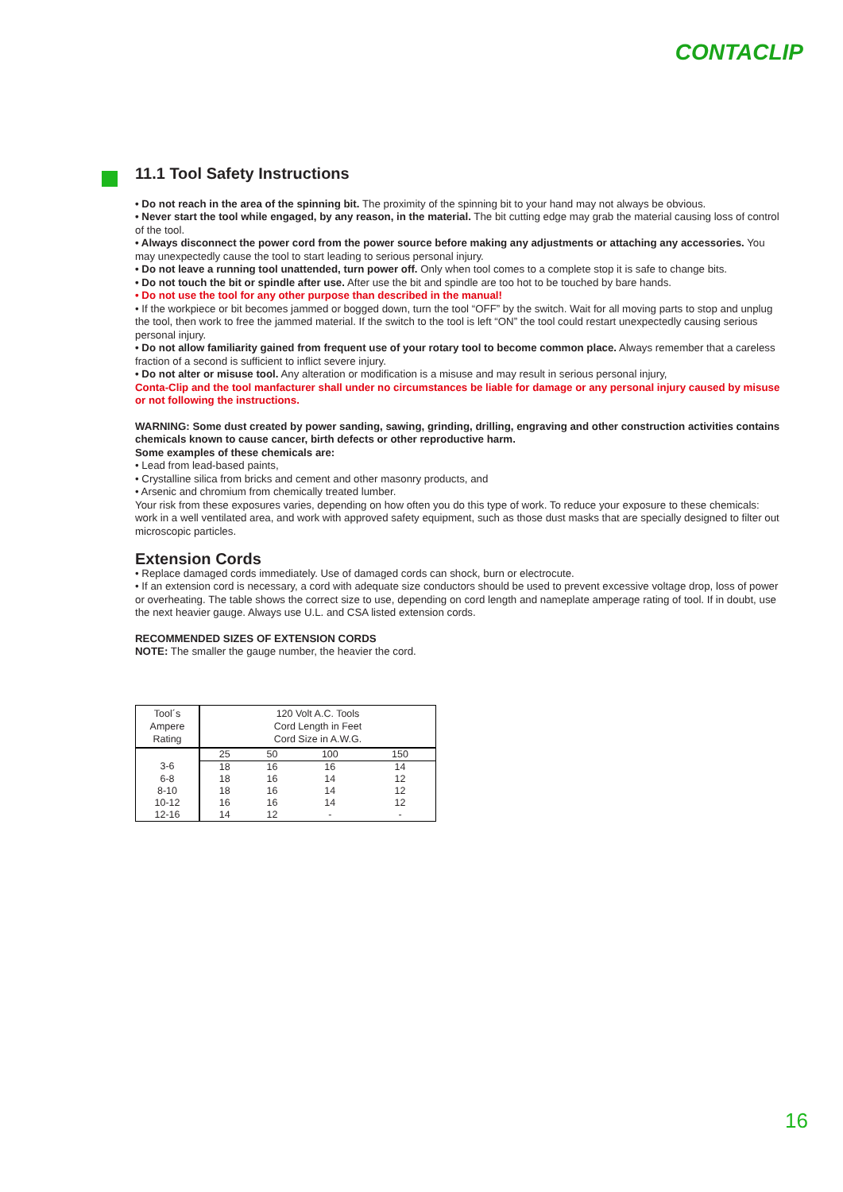CONTACLIP
11.1 Tool Safety Instructions
• Do not reach in the area of the spinning bit. The proximity of the spinning bit to your hand may not always be obvious.
• Never start the tool while engaged, by any reason, in the material. The bit cutting edge may grab the material causing loss of control of the tool.
• Always disconnect the power cord from the power source before making any adjustments or attaching any accessories. You may unexpectedly cause the tool to start leading to serious personal injury.
• Do not leave a running tool unattended, turn power off. Only when tool comes to a complete stop it is safe to change bits.
• Do not touch the bit or spindle after use. After use the bit and spindle are too hot to be touched by bare hands.
• Do not use the tool for any other purpose than described in the manual!
• If the workpiece or bit becomes jammed or bogged down, turn the tool “OFF” by the switch. Wait for all moving parts to stop and unplug the tool, then work to free the jammed material. If the switch to the tool is left “ON” the tool could restart unexpectedly causing serious personal injury.
• Do not allow familiarity gained from frequent use of your rotary tool to become common place. Always remember that a careless fraction of a second is sufficient to inflict severe injury.
• Do not alter or misuse tool. Any alteration or modification is a misuse and may result in serious personal injury,
Conta-Clip and the tool manfacturer shall under no circumstances be liable for damage or any personal injury caused by misuse or not following the instructions.
WARNING: Some dust created by power sanding, sawing, grinding, drilling, engraving and other construction activities contains chemicals known to cause cancer, birth defects or other reproductive harm.
Some examples of these chemicals are:
• Lead from lead-based paints,
• Crystalline silica from bricks and cement and other masonry products, and
• Arsenic and chromium from chemically treated lumber.
Your risk from these exposures varies, depending on how often you do this type of work. To reduce your exposure to these chemicals: work in a well ventilated area, and work with approved safety equipment, such as those dust masks that are specially designed to filter out microscopic particles.
Extension Cords
• Replace damaged cords immediately. Use of damaged cords can shock, burn or electrocute.
• If an extension cord is necessary, a cord with adequate size conductors should be used to prevent excessive voltage drop, loss of power or overheating. The table shows the correct size to use, depending on cord length and nameplate amperage rating of tool. If in doubt, use the next heavier gauge. Always use U.L. and CSA listed extension cords.
RECOMMENDED SIZES OF EXTENSION CORDS
NOTE: The smaller the gauge number, the heavier the cord.
| Tool´s Ampere Rating | 120 Volt A.C. Tools Cord Length in Feet Cord Size in A.W.G. | | | |
| --- | --- | --- | --- | --- |
| | 25 | 50 | 100 | 150 |
| 3-6 | 18 | 16 | 16 | 14 |
| 6-8 | 18 | 16 | 14 | 12 |
| 8-10 | 18 | 16 | 14 | 12 |
| 10-12 | 16 | 16 | 14 | 12 |
| 12-16 | 14 | 12 | - | - |
16